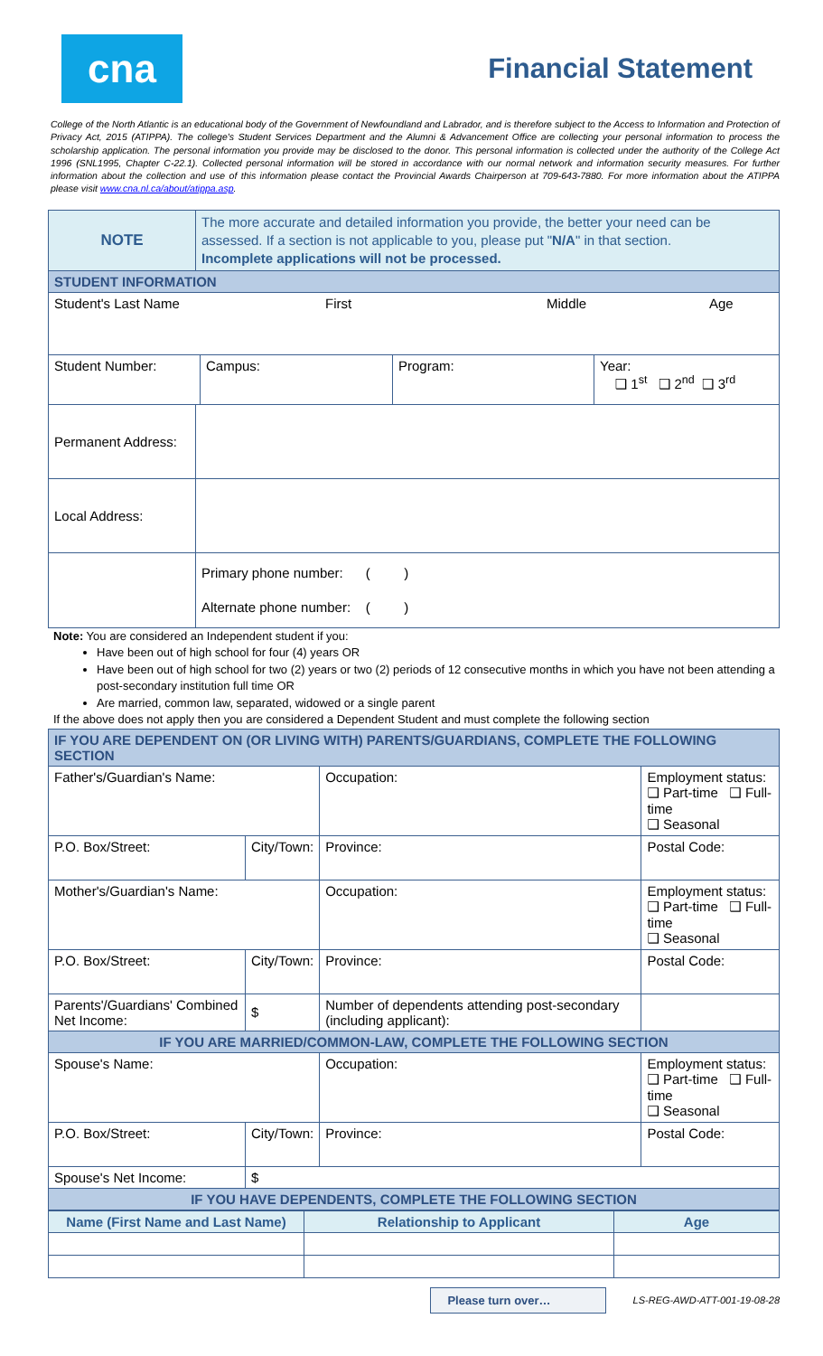cna
Financial Statement
College of the North Atlantic is an educational body of the Government of Newfoundland and Labrador, and is therefore subject to the Access to Information and Protection of Privacy Act, 2015 (ATIPPA). The college's Student Services Department and the Alumni & Advancement Office are collecting your personal information to process the scholarship application. The personal information you provide may be disclosed to the donor. This personal information is collected under the authority of the College Act 1996 (SNL1995, Chapter C-22.1). Collected personal information will be stored in accordance with our normal network and information security measures. For further information about the collection and use of this information please contact the Provincial Awards Chairperson at 709-643-7880. For more information about the ATIPPA please visit www.cna.nl.ca/about/atippa.asp.
| NOTE | The more accurate and detailed information you provide, the better your need can be assessed. If a section is not applicable to you, please put " N/A " in that section. Incomplete applications will not be processed. |
| STUDENT INFORMATION | |
| Student's Last Name First Middle Age | |
| / Student Number: / Campus: / Program: / Year: ❑ 1<sup>st</sup> ❑ 2<sup>nd</sup> ❑ 3<sup>rd</sup> / | |
| Permanent Address: | |
| Local Address: | |
| | Primary phone number: ( ) Alternate phone number: ( ) |
Note: You are considered an Independent student if you:
Have been out of high school for four (4) years OR
Have been out of high school for two (2) years or two (2) periods of 12 consecutive months in which you have not been attending a post-secondary institution full time OR
Are married, common law, separated, widowed or a single parent
If the above does not apply then you are considered a Dependent Student and must complete the following section
| IF YOU ARE DEPENDENT ON (OR LIVING WITH) PARENTS/GUARDIANS, COMPLETE THE FOLLOWING SECTION | | | | |
| Father's/Guardian's Name: | | Occupation: | | Employment status: ❑ Part-time ❑ Full-time ❑ Seasonal |
| P.O. Box/Street: | City/Town: | | Province: | Postal Code: |
| Mother's/Guardian's Name: | | Occupation: | | Employment status: ❑ Part-time ❑ Full-time ❑ Seasonal |
| P.O. Box/Street: | City/Town: | | Province: | Postal Code: |
| Parents'/Guardians' Combined Net Income: | $ | Number of dependents attending post-secondary (including applicant): | | |
| IF YOU ARE MARRIED/COMMON-LAW, COMPLETE THE FOLLOWING SECTION | | | | |
| Spouse's Name: | | Occupation: | | Employment status: ❑ Part-time ❑ Full-time ❑ Seasonal |
| P.O. Box/Street: | City/Town: | | Province: | Postal Code: |
| Spouse's Net Income: | $ | | | |
| IF YOU HAVE DEPENDENTS, COMPLETE THE FOLLOWING SECTION | | | | |
| Name (First Name and Last Name) | Relationship to Applicant | Age |
| --- | --- | --- |
Please turn over… LS-REG-AWD-ATT-001-19-08-28